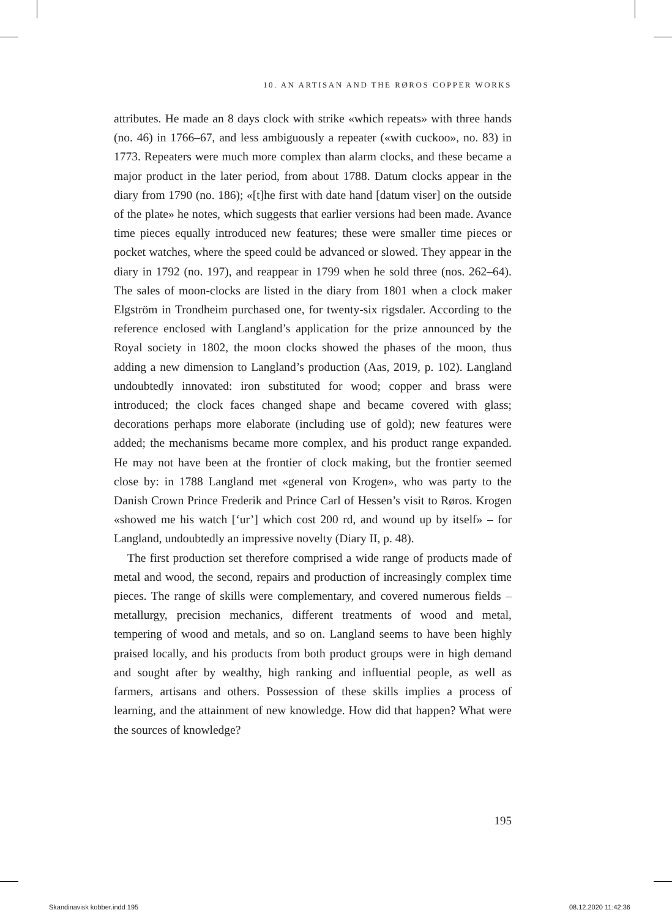10. AN ARTISAN AND THE RØROS COPPER WORKS
attributes. He made an 8 days clock with strike «which repeats» with three hands (no. 46) in 1766–67, and less ambiguously a repeater («with cuckoo», no. 83) in 1773. Repeaters were much more complex than alarm clocks, and these became a major product in the later period, from about 1788. Datum clocks appear in the diary from 1790 (no. 186); «[t]he first with date hand [datum viser] on the outside of the plate» he notes, which suggests that earlier versions had been made. Avance time pieces equally introduced new features; these were smaller time pieces or pocket watches, where the speed could be advanced or slowed. They appear in the diary in 1792 (no. 197), and reappear in 1799 when he sold three (nos. 262–64). The sales of moon-clocks are listed in the diary from 1801 when a clock maker Elgström in Trondheim purchased one, for twenty-six rigsdaler. According to the reference enclosed with Langland’s application for the prize announced by the Royal society in 1802, the moon clocks showed the phases of the moon, thus adding a new dimension to Langland’s production (Aas, 2019, p. 102). Langland undoubtedly innovated: iron substituted for wood; copper and brass were introduced; the clock faces changed shape and became covered with glass; decorations perhaps more elaborate (including use of gold); new features were added; the mechanisms became more complex, and his product range expanded. He may not have been at the frontier of clock making, but the frontier seemed close by: in 1788 Langland met «general von Krogen», who was party to the Danish Crown Prince Frederik and Prince Carl of Hessen’s visit to Røros. Krogen «showed me his watch [‘ur’] which cost 200 rd, and wound up by itself» – for Langland, undoubtedly an impressive novelty (Diary II, p. 48).
The first production set therefore comprised a wide range of products made of metal and wood, the second, repairs and production of increasingly complex time pieces. The range of skills were complementary, and covered numerous fields – metallurgy, precision mechanics, different treatments of wood and metal, tempering of wood and metals, and so on. Langland seems to have been highly praised locally, and his products from both product groups were in high demand and sought after by wealthy, high ranking and influential people, as well as farmers, artisans and others. Possession of these skills implies a process of learning, and the attainment of new knowledge. How did that happen? What were the sources of knowledge?
195
Skandinavisk kobber.indd 195 08.12.2020 11:42:36